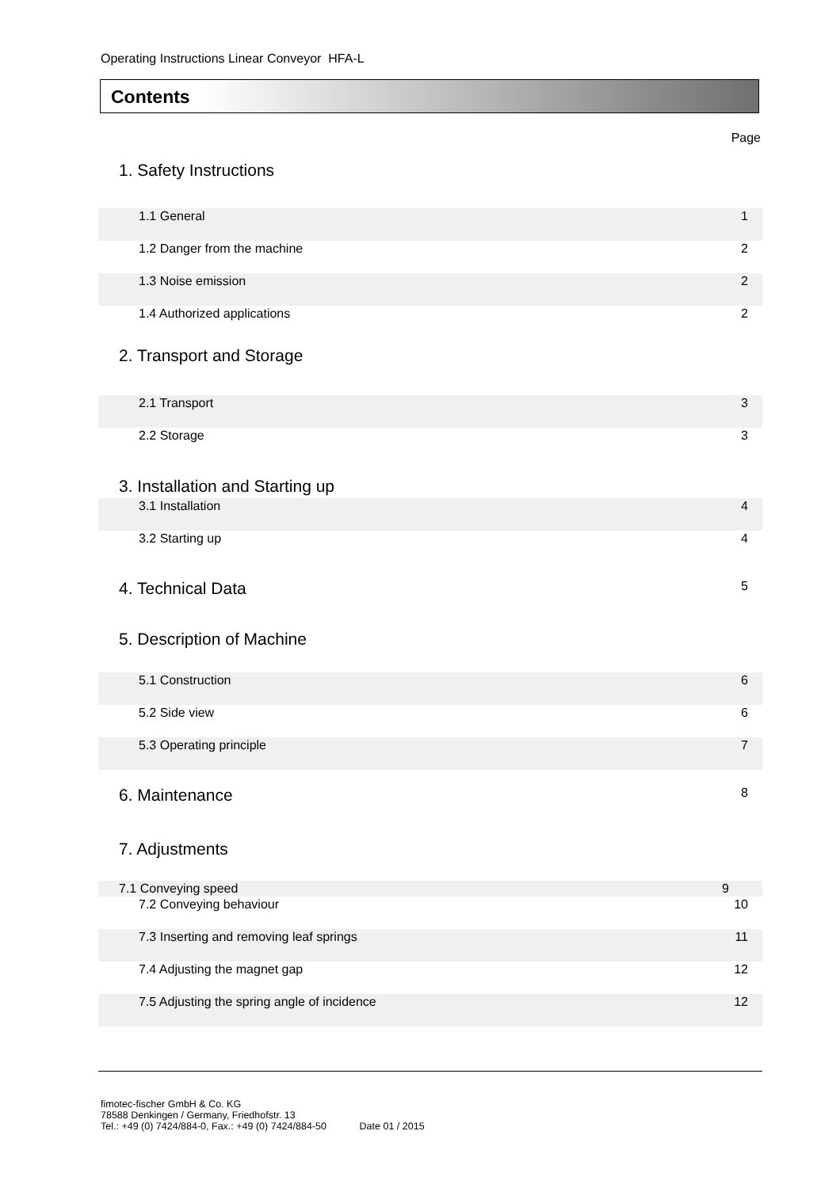Operating Instructions Linear Conveyor HFA-L
Contents
Page
1. Safety Instructions
1.1 General 1
1.2 Danger from the machine 2
1.3 Noise emission 2
1.4 Authorized applications 2
2. Transport and Storage
2.1 Transport 3
2.2 Storage 3
3. Installation and Starting up
3.1 Installation 4
3.2 Starting up 4
4. Technical Data 5
5. Description of Machine
5.1 Construction 6
5.2 Side view 6
5.3 Operating principle 7
6. Maintenance 8
7. Adjustments
7.1 Conveying speed 9
7.2 Conveying behaviour 10
7.3 Inserting and removing leaf springs 11
7.4 Adjusting the magnet gap 12
7.5 Adjusting the spring angle of incidence 12
fimotec-fischer GmbH & Co. KG
78588 Denkingen / Germany, Friedhofstr. 13
Tel.: +49 (0) 7424/884-0, Fax.: +49 (0) 7424/884-50 Date 01 / 2015